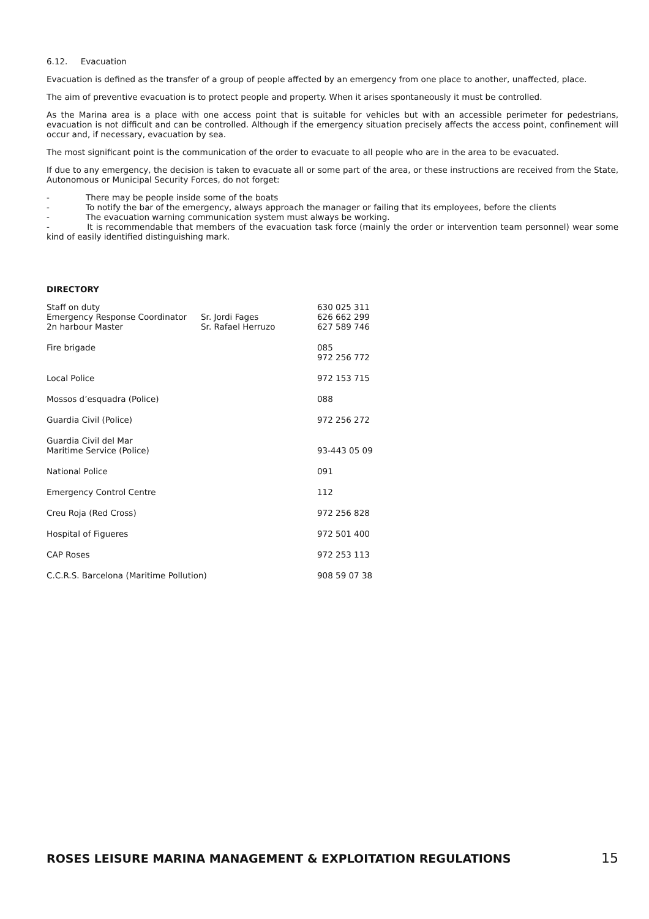6.12. Evacuation
Evacuation is defined as the transfer of a group of people affected by an emergency from one place to another, unaffected, place.
The aim of preventive evacuation is to protect people and property. When it arises spontaneously it must be controlled.
As the Marina area is a place with one access point that is suitable for vehicles but with an accessible perimeter for pedestrians, evacuation is not difficult and can be controlled. Although if the emergency situation precisely affects the access point, confinement will occur and, if necessary, evacuation by sea.
The most significant point is the communication of the order to evacuate to all people who are in the area to be evacuated.
If due to any emergency, the decision is taken to evacuate all or some part of the area, or these instructions are received from the State, Autonomous or Municipal Security Forces, do not forget:
- There may be people inside some of the boats
- To notify the bar of the emergency, always approach the manager or failing that its employees, before the clients
- The evacuation warning communication system must always be working.
- It is recommendable that members of the evacuation task force (mainly the order or intervention team personnel) wear some kind of easily identified distinguishing mark.
DIRECTORY
| Staff on duty | | 630 025 311 |
| Emergency Response Coordinator | Sr. Jordi Fages | 626 662 299 |
| 2n harbour Master | Sr. Rafael Herruzo | 627 589 746 |
| Fire brigade | | 085 972 256 772 |
| Local Police | | 972 153 715 |
| Mossos d’esquadra (Police) | | 088 |
| Guardia Civil (Police) | | 972 256 272 |
| Guardia Civil del Mar Maritime Service (Police) | | 93-443 05 09 |
| National Police | | 091 |
| Emergency Control Centre | | 112 |
| Creu Roja (Red Cross) | | 972 256 828 |
| Hospital of Figueres | | 972 501 400 |
| CAP Roses | | 972 253 113 |
| C.C.R.S. Barcelona (Maritime Pollution) | | 908 59 07 38 |
ROSES LEISURE MARINA MANAGEMENT & EXPLOITATION REGULATIONS 15